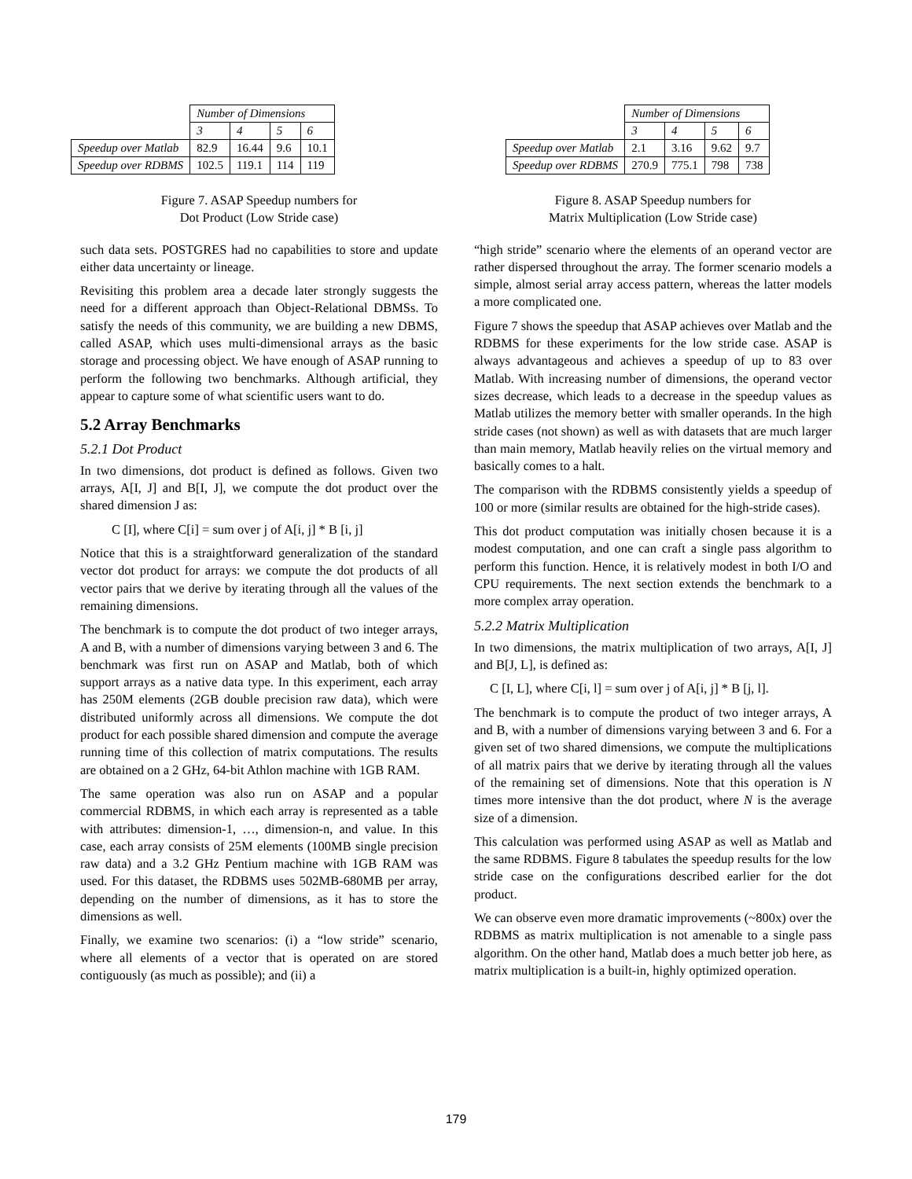| | Number of Dimensions | | | |
| | 3 | 4 | 5 | 6 |
| Speedup over Matlab | 82.9 | 16.44 | 9.6 | 10.1 |
| Speedup over RDBMS | 102.5 | 119.1 | 114 | 119 |
Figure 7. ASAP Speedup numbers for
Dot Product (Low Stride case)
such data sets. POSTGRES had no capabilities to store and update either data uncertainty or lineage.
Revisiting this problem area a decade later strongly suggests the need for a different approach than Object-Relational DBMSs. To satisfy the needs of this community, we are building a new DBMS, called ASAP, which uses multi-dimensional arrays as the basic storage and processing object. We have enough of ASAP running to perform the following two benchmarks. Although artificial, they appear to capture some of what scientific users want to do.
5.2 Array Benchmarks
5.2.1 Dot Product
In two dimensions, dot product is defined as follows. Given two arrays, A[I, J] and B[I, J], we compute the dot product over the shared dimension J as:
C [I], where C[i] = sum over j of A[i, j] * B [i, j]
Notice that this is a straightforward generalization of the standard vector dot product for arrays: we compute the dot products of all vector pairs that we derive by iterating through all the values of the remaining dimensions.
The benchmark is to compute the dot product of two integer arrays, A and B, with a number of dimensions varying between 3 and 6. The benchmark was first run on ASAP and Matlab, both of which support arrays as a native data type. In this experiment, each array has 250M elements (2GB double precision raw data), which were distributed uniformly across all dimensions. We compute the dot product for each possible shared dimension and compute the average running time of this collection of matrix computations. The results are obtained on a 2 GHz, 64-bit Athlon machine with 1GB RAM.
The same operation was also run on ASAP and a popular commercial RDBMS, in which each array is represented as a table with attributes: dimension-1, …, dimension-n, and value. In this case, each array consists of 25M elements (100MB single precision raw data) and a 3.2 GHz Pentium machine with 1GB RAM was used. For this dataset, the RDBMS uses 502MB-680MB per array, depending on the number of dimensions, as it has to store the dimensions as well.
Finally, we examine two scenarios: (i) a “low stride” scenario, where all elements of a vector that is operated on are stored contiguously (as much as possible); and (ii) a
| | Number of Dimensions | | | |
| | 3 | 4 | 5 | 6 |
| Speedup over Matlab | 2.1 | 3.16 | 9.62 | 9.7 |
| Speedup over RDBMS | 270.9 | 775.1 | 798 | 738 |
Figure 8. ASAP Speedup numbers for
Matrix Multiplication (Low Stride case)
“high stride” scenario where the elements of an operand vector are rather dispersed throughout the array. The former scenario models a simple, almost serial array access pattern, whereas the latter models a more complicated one.
Figure 7 shows the speedup that ASAP achieves over Matlab and the RDBMS for these experiments for the low stride case. ASAP is always advantageous and achieves a speedup of up to 83 over Matlab. With increasing number of dimensions, the operand vector sizes decrease, which leads to a decrease in the speedup values as Matlab utilizes the memory better with smaller operands. In the high stride cases (not shown) as well as with datasets that are much larger than main memory, Matlab heavily relies on the virtual memory and basically comes to a halt.
The comparison with the RDBMS consistently yields a speedup of 100 or more (similar results are obtained for the high-stride cases).
This dot product computation was initially chosen because it is a modest computation, and one can craft a single pass algorithm to perform this function. Hence, it is relatively modest in both I/O and CPU requirements. The next section extends the benchmark to a more complex array operation.
5.2.2 Matrix Multiplication
In two dimensions, the matrix multiplication of two arrays, A[I, J] and B[J, L], is defined as:
C [I, L], where C[i, l] = sum over j of A[i, j] * B [j, l].
The benchmark is to compute the product of two integer arrays, A and B, with a number of dimensions varying between 3 and 6. For a given set of two shared dimensions, we compute the multiplications of all matrix pairs that we derive by iterating through all the values of the remaining set of dimensions. Note that this operation is N times more intensive than the dot product, where N is the average size of a dimension.
This calculation was performed using ASAP as well as Matlab and the same RDBMS. Figure 8 tabulates the speedup results for the low stride case on the configurations described earlier for the dot product.
We can observe even more dramatic improvements (~800x) over the RDBMS as matrix multiplication is not amenable to a single pass algorithm. On the other hand, Matlab does a much better job here, as matrix multiplication is a built-in, highly optimized operation.
179